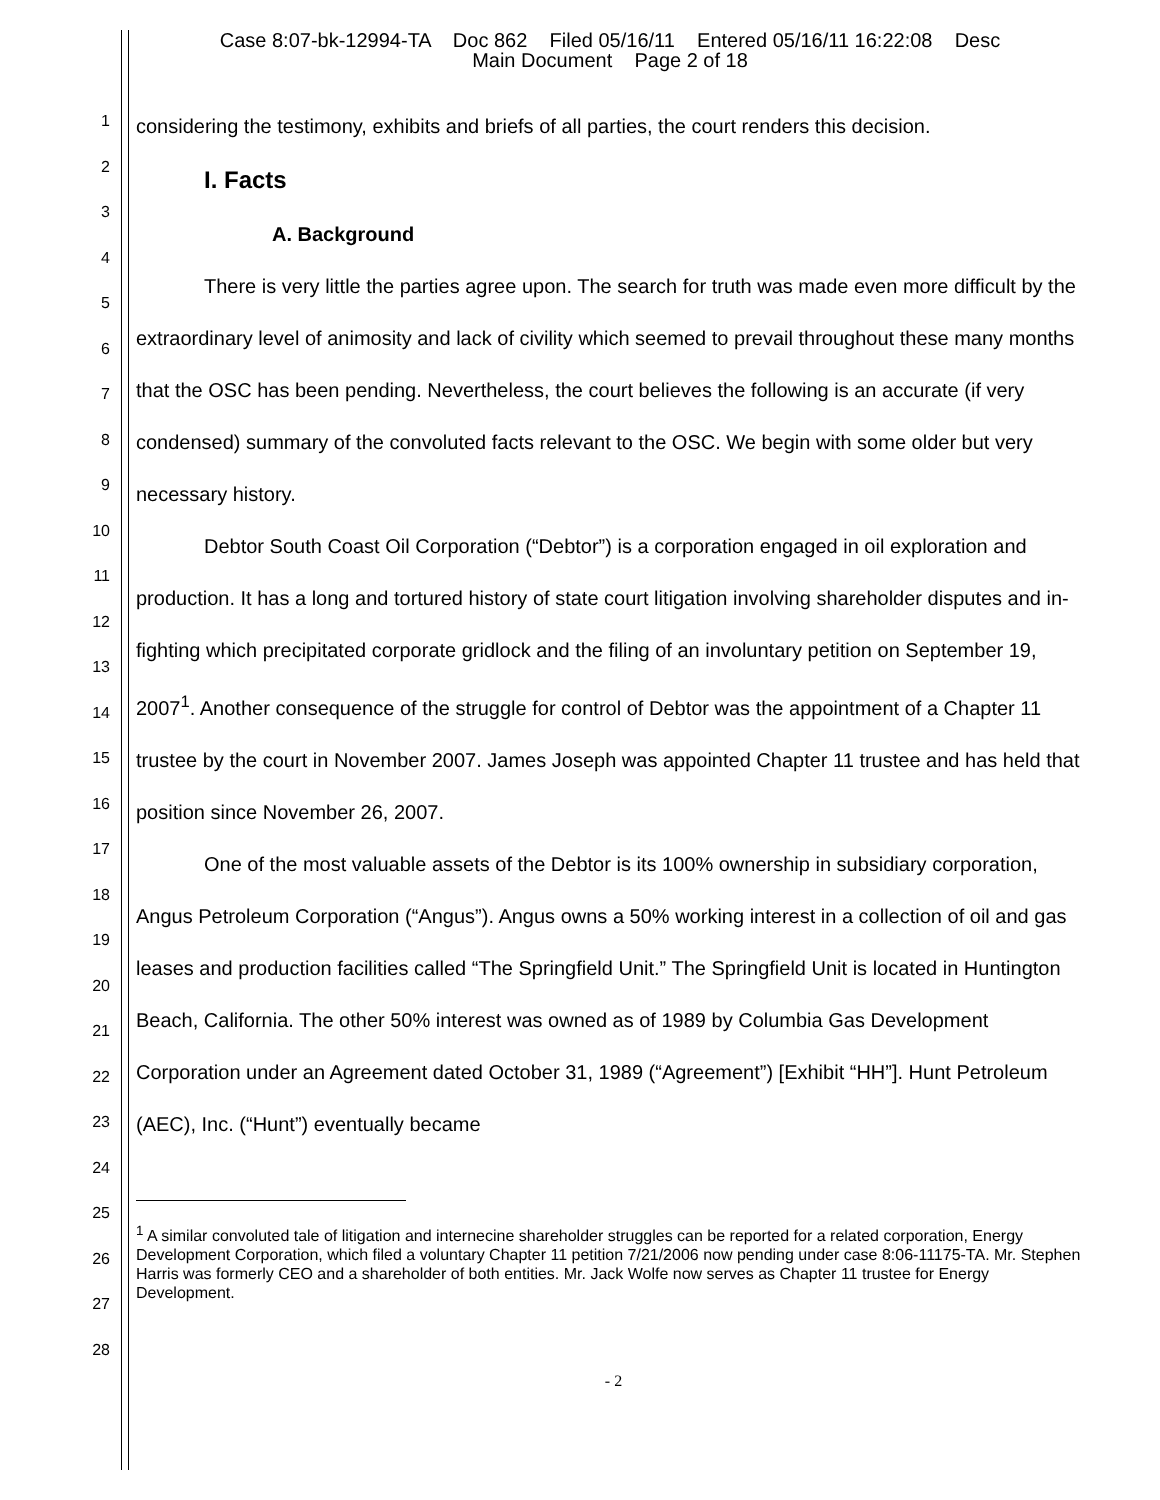Case 8:07-bk-12994-TA Doc 862 Filed 05/16/11 Entered 05/16/11 16:22:08 Desc
Main Document Page 2 of 18
1
2
3
4
5
6
7
8
9
10
11
12
13
14
15
16
17
18
19
20
21
22
23
24
25
26
27
28
considering the testimony, exhibits and briefs of all parties, the court renders this decision.
I. Facts
A. Background
There is very little the parties agree upon. The search for truth was made even more difficult by the extraordinary level of animosity and lack of civility which seemed to prevail throughout these many months that the OSC has been pending. Nevertheless, the court believes the following is an accurate (if very condensed) summary of the convoluted facts relevant to the OSC. We begin with some older but very necessary history.
Debtor South Coast Oil Corporation (“Debtor”) is a corporation engaged in oil exploration and production. It has a long and tortured history of state court litigation involving shareholder disputes and in-fighting which precipitated corporate gridlock and the filing of an involuntary petition on September 19, 2007<sup>1</sup>. Another consequence of the struggle for control of Debtor was the appointment of a Chapter 11 trustee by the court in November 2007. James Joseph was appointed Chapter 11 trustee and has held that position since November 26, 2007.
One of the most valuable assets of the Debtor is its 100% ownership in subsidiary corporation, Angus Petroleum Corporation (“Angus”). Angus owns a 50% working interest in a collection of oil and gas leases and production facilities called “The Springfield Unit.” The Springfield Unit is located in Huntington Beach, California. The other 50% interest was owned as of 1989 by Columbia Gas Development Corporation under an Agreement dated October 31, 1989 (“Agreement”) [Exhibit “HH”]. Hunt Petroleum (AEC), Inc. (“Hunt”) eventually became
<sup>1</sup> A similar convoluted tale of litigation and internecine shareholder struggles can be reported for a related corporation, Energy Development Corporation, which filed a voluntary Chapter 11 petition 7/21/2006 now pending under case 8:06-11175-TA. Mr. Stephen Harris was formerly CEO and a shareholder of both entities. Mr. Jack Wolfe now serves as Chapter 11 trustee for Energy Development.
- 2